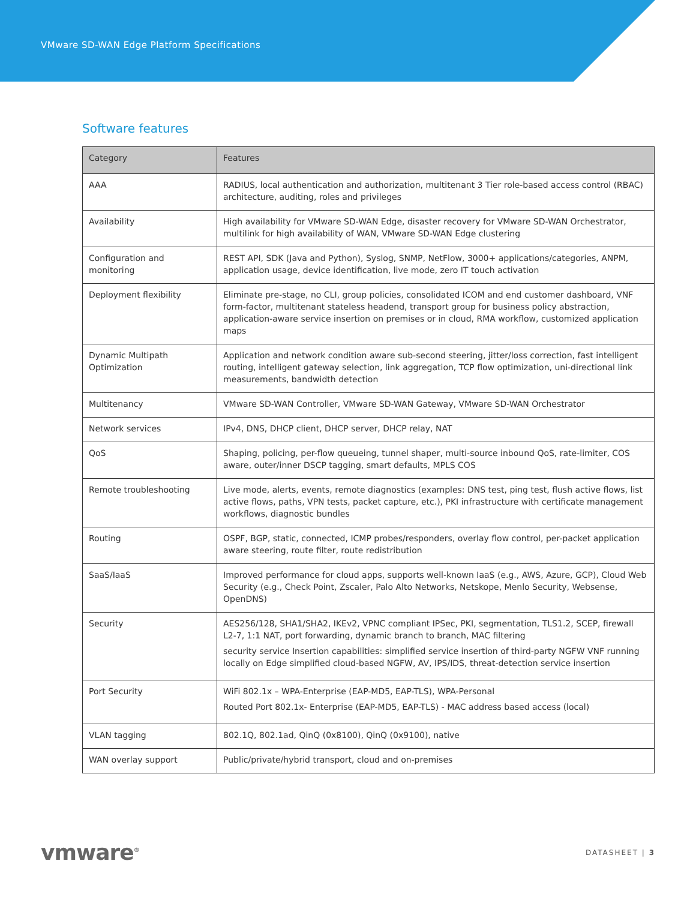VMware SD-WAN Edge Platform Specifications
Software features
| Category | Features |
| --- | --- |
| AAA | RADIUS, local authentication and authorization, multitenant 3 Tier role-based access control (RBAC) architecture, auditing, roles and privileges |
| Availability | High availability for VMware SD-WAN Edge, disaster recovery for VMware SD-WAN Orchestrator, multilink for high availability of WAN, VMware SD-WAN Edge clustering |
| Configuration and monitoring | REST API, SDK (Java and Python), Syslog, SNMP, NetFlow, 3000+ applications/categories, ANPM, application usage, device identification, live mode, zero IT touch activation |
| Deployment flexibility | Eliminate pre-stage, no CLI, group policies, consolidated ICOM and end customer dashboard, VNF form-factor, multitenant stateless headend, transport group for business policy abstraction, application-aware service insertion on premises or in cloud, RMA workflow, customized application maps |
| Dynamic Multipath Optimization | Application and network condition aware sub-second steering, jitter/loss correction, fast intelligent routing, intelligent gateway selection, link aggregation, TCP flow optimization, uni-directional link measurements, bandwidth detection |
| Multitenancy | VMware SD-WAN Controller, VMware SD-WAN Gateway, VMware SD-WAN Orchestrator |
| Network services | IPv4, DNS, DHCP client, DHCP server, DHCP relay, NAT |
| QoS | Shaping, policing, per-flow queueing, tunnel shaper, multi-source inbound QoS, rate-limiter, COS aware, outer/inner DSCP tagging, smart defaults, MPLS COS |
| Remote troubleshooting | Live mode, alerts, events, remote diagnostics (examples: DNS test, ping test, flush active flows, list active flows, paths, VPN tests, packet capture, etc.), PKI infrastructure with certificate management workflows, diagnostic bundles |
| Routing | OSPF, BGP, static, connected, ICMP probes/responders, overlay flow control, per-packet application aware steering, route filter, route redistribution |
| SaaS/IaaS | Improved performance for cloud apps, supports well-known IaaS (e.g., AWS, Azure, GCP), Cloud Web Security (e.g., Check Point, Zscaler, Palo Alto Networks, Netskope, Menlo Security, Websense, OpenDNS) |
| Security | AES256/128, SHA1/SHA2, IKEv2, VPNC compliant IPSec, PKI, segmentation, TLS1.2, SCEP, firewall L2-7, 1:1 NAT, port forwarding, dynamic branch to branch, MAC filtering security service Insertion capabilities: simplified service insertion of third-party NGFW VNF running locally on Edge simplified cloud-based NGFW, AV, IPS/IDS, threat-detection service insertion |
| Port Security | WiFi 802.1x – WPA-Enterprise (EAP-MD5, EAP-TLS), WPA-Personal Routed Port 802.1x- Enterprise (EAP-MD5, EAP-TLS) - MAC address based access (local) |
| VLAN tagging | 802.1Q, 802.1ad, QinQ (0x8100), QinQ (0x9100), native |
| WAN overlay support | Public/private/hybrid transport, cloud and on-premises |
vmware<sup>®</sup>
DATASHEET | 3